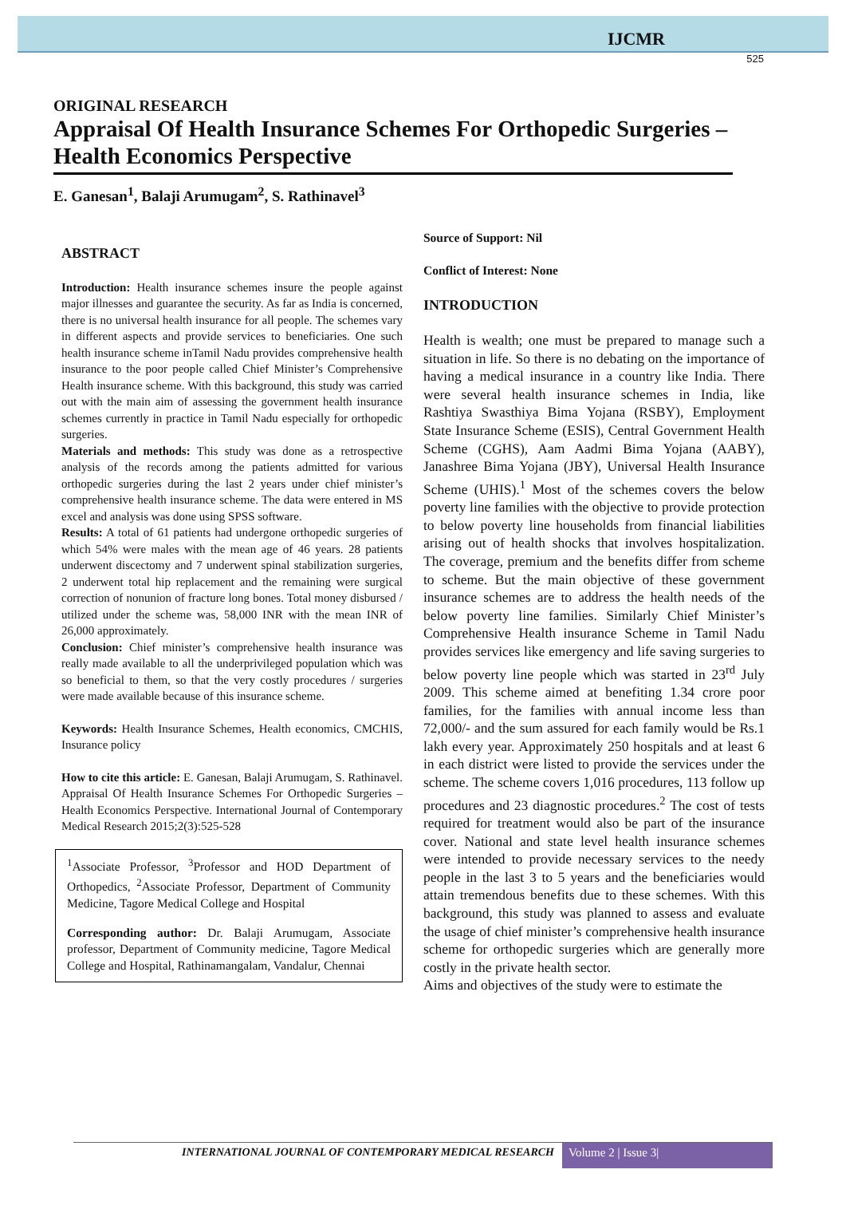IJCMR
525
ORIGINAL RESEARCH
Appraisal Of Health Insurance Schemes For Orthopedic Surgeries – Health Economics Perspective
E. Ganesan<sup>1</sup>, Balaji Arumugam<sup>2</sup>, S. Rathinavel<sup>3</sup>
ABSTRACT
Introduction: Health insurance schemes insure the people against major illnesses and guarantee the security. As far as India is concerned, there is no universal health insurance for all people. The schemes vary in different aspects and provide services to beneficiaries. One such health insurance scheme inTamil Nadu provides comprehensive health insurance to the poor people called Chief Minister’s Comprehensive Health insurance scheme. With this background, this study was carried out with the main aim of assessing the government health insurance schemes currently in practice in Tamil Nadu especially for orthopedic surgeries.
Materials and methods: This study was done as a retrospective analysis of the records among the patients admitted for various orthopedic surgeries during the last 2 years under chief minister’s comprehensive health insurance scheme. The data were entered in MS excel and analysis was done using SPSS software.
Results: A total of 61 patients had undergone orthopedic surgeries of which 54% were males with the mean age of 46 years. 28 patients underwent discectomy and 7 underwent spinal stabilization surgeries, 2 underwent total hip replacement and the remaining were surgical correction of nonunion of fracture long bones. Total money disbursed / utilized under the scheme was, 58,000 INR with the mean INR of 26,000 approximately.
Conclusion: Chief minister’s comprehensive health insurance was really made available to all the underprivileged population which was so beneficial to them, so that the very costly procedures / surgeries were made available because of this insurance scheme.
Keywords: Health Insurance Schemes, Health economics, CMCHIS, Insurance policy
How to cite this article: E. Ganesan, Balaji Arumugam, S. Rathinavel. Appraisal Of Health Insurance Schemes For Orthopedic Surgeries – Health Economics Perspective. International Journal of Contemporary Medical Research 2015;2(3):525-528
<sup>1</sup> Associate Professor, <sup>3</sup>Professor and HOD Department of Orthopedics, <sup>2</sup>Associate Professor, Department of Community Medicine, Tagore Medical College and Hospital
Corresponding author: Dr. Balaji Arumugam, Associate professor, Department of Community medicine, Tagore Medical College and Hospital, Rathinamangalam, Vandalur, Chennai
Source of Support: Nil
Conflict of Interest: None
INTRODUCTION
Health is wealth; one must be prepared to manage such a situation in life. So there is no debating on the importance of having a medical insurance in a country like India. There were several health insurance schemes in India, like Rashtiya Swasthiya Bima Yojana (RSBY), Employment State Insurance Scheme (ESIS), Central Government Health Scheme (CGHS), Aam Aadmi Bima Yojana (AABY), Janashree Bima Yojana (JBY), Universal Health Insurance Scheme (UHIS).<sup>1</sup> Most of the schemes covers the below poverty line families with the objective to provide protection to below poverty line households from financial liabilities arising out of health shocks that involves hospitalization. The coverage, premium and the benefits differ from scheme to scheme. But the main objective of these government insurance schemes are to address the health needs of the below poverty line families. Similarly Chief Minister’s Comprehensive Health insurance Scheme in Tamil Nadu provides services like emergency and life saving surgeries to below poverty line people which was started in 23<sup>rd</sup> July 2009. This scheme aimed at benefiting 1.34 crore poor families, for the families with annual income less than 72,000/- and the sum assured for each family would be Rs.1 lakh every year. Approximately 250 hospitals and at least 6 in each district were listed to provide the services under the scheme. The scheme covers 1,016 procedures, 113 follow up procedures and 23 diagnostic procedures.<sup>2</sup> The cost of tests required for treatment would also be part of the insurance cover. National and state level health insurance schemes were intended to provide necessary services to the needy people in the last 3 to 5 years and the beneficiaries would attain tremendous benefits due to these schemes. With this background, this study was planned to assess and evaluate the usage of chief minister’s comprehensive health insurance scheme for orthopedic surgeries which are generally more costly in the private health sector.
Aims and objectives of the study were to estimate the
INTERNATIONAL JOURNAL OF CONTEMPORARY MEDICAL RESEARCH Volume 2 | Issue 3|